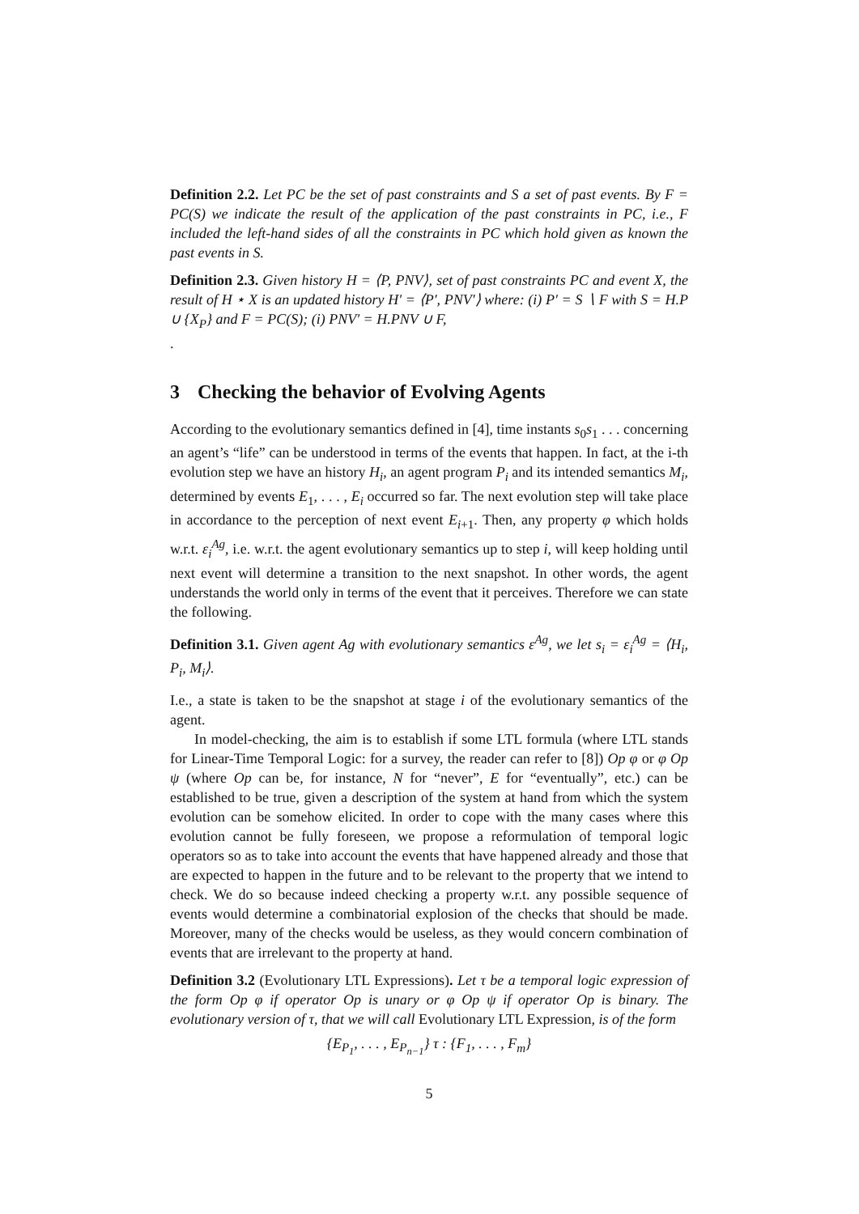Definition 2.2. Let PC be the set of past constraints and S a set of past events. By F = PC(S) we indicate the result of the application of the past constraints in PC, i.e., F included the left-hand sides of all the constraints in PC which hold given as known the past events in S.
Definition 2.3. Given history H = ⟨P, PNV⟩, set of past constraints PC and event X, the result of H ⋆ X is an updated history H′ = ⟨P′, PNV′⟩ where: (i) P′ = S ∖ F with S = H.P ∪ {X<sub>P</sub>} and F = PC(S); (i) PNV′ = H.PNV ∪ F,
.
3 Checking the behavior of Evolving Agents
According to the evolutionary semantics defined in [4], time instants s<sub>0</sub>s<sub>1</sub> . . . concerning an agent’s “life” can be understood in terms of the events that happen. In fact, at the i-th evolution step we have an history H<sub>i</sub>, an agent program P<sub>i</sub> and its intended semantics M<sub>i</sub>, determined by events E<sub>1</sub>, . . . , E<sub>i</sub> occurred so far. The next evolution step will take place in accordance to the perception of next event E<sub>i+1</sub>. Then, any property φ which holds w.r.t. ε<sub>i</sub><sup>Ag</sup>, i.e. w.r.t. the agent evolutionary semantics up to step i, will keep holding until next event will determine a transition to the next snapshot. In other words, the agent understands the world only in terms of the event that it perceives. Therefore we can state the following.
Definition 3.1. Given agent Ag with evolutionary semantics ε<sup>Ag</sup>, we let s<sub>i</sub> = ε<sub>i</sub><sup>Ag</sup> = ⟨H<sub>i</sub>, P<sub>i</sub>, M<sub>i</sub>⟩.
I.e., a state is taken to be the snapshot at stage i of the evolutionary semantics of the agent.
In model-checking, the aim is to establish if some LTL formula (where LTL stands for Linear-Time Temporal Logic: for a survey, the reader can refer to [8]) Op φ or φ Op ψ (where Op can be, for instance, N for “never”, E for “eventually”, etc.) can be established to be true, given a description of the system at hand from which the system evolution can be somehow elicited. In order to cope with the many cases where this evolution cannot be fully foreseen, we propose a reformulation of temporal logic operators so as to take into account the events that have happened already and those that are expected to happen in the future and to be relevant to the property that we intend to check. We do so because indeed checking a property w.r.t. any possible sequence of events would determine a combinatorial explosion of the checks that should be made. Moreover, many of the checks would be useless, as they would concern combination of events that are irrelevant to the property at hand.
Definition 3.2 (Evolutionary LTL Expressions). Let τ be a temporal logic expression of the form Op φ if operator Op is unary or φ Op ψ if operator Op is binary. The evolutionary version of τ, that we will call Evolutionary LTL Expression, is of the form
{E<sub>P<sub>1</sub></sub>, . . . , E<sub>P<sub>n−1</sub></sub>} τ : {F<sub>1</sub>, . . . , F<sub>m</sub>}
5